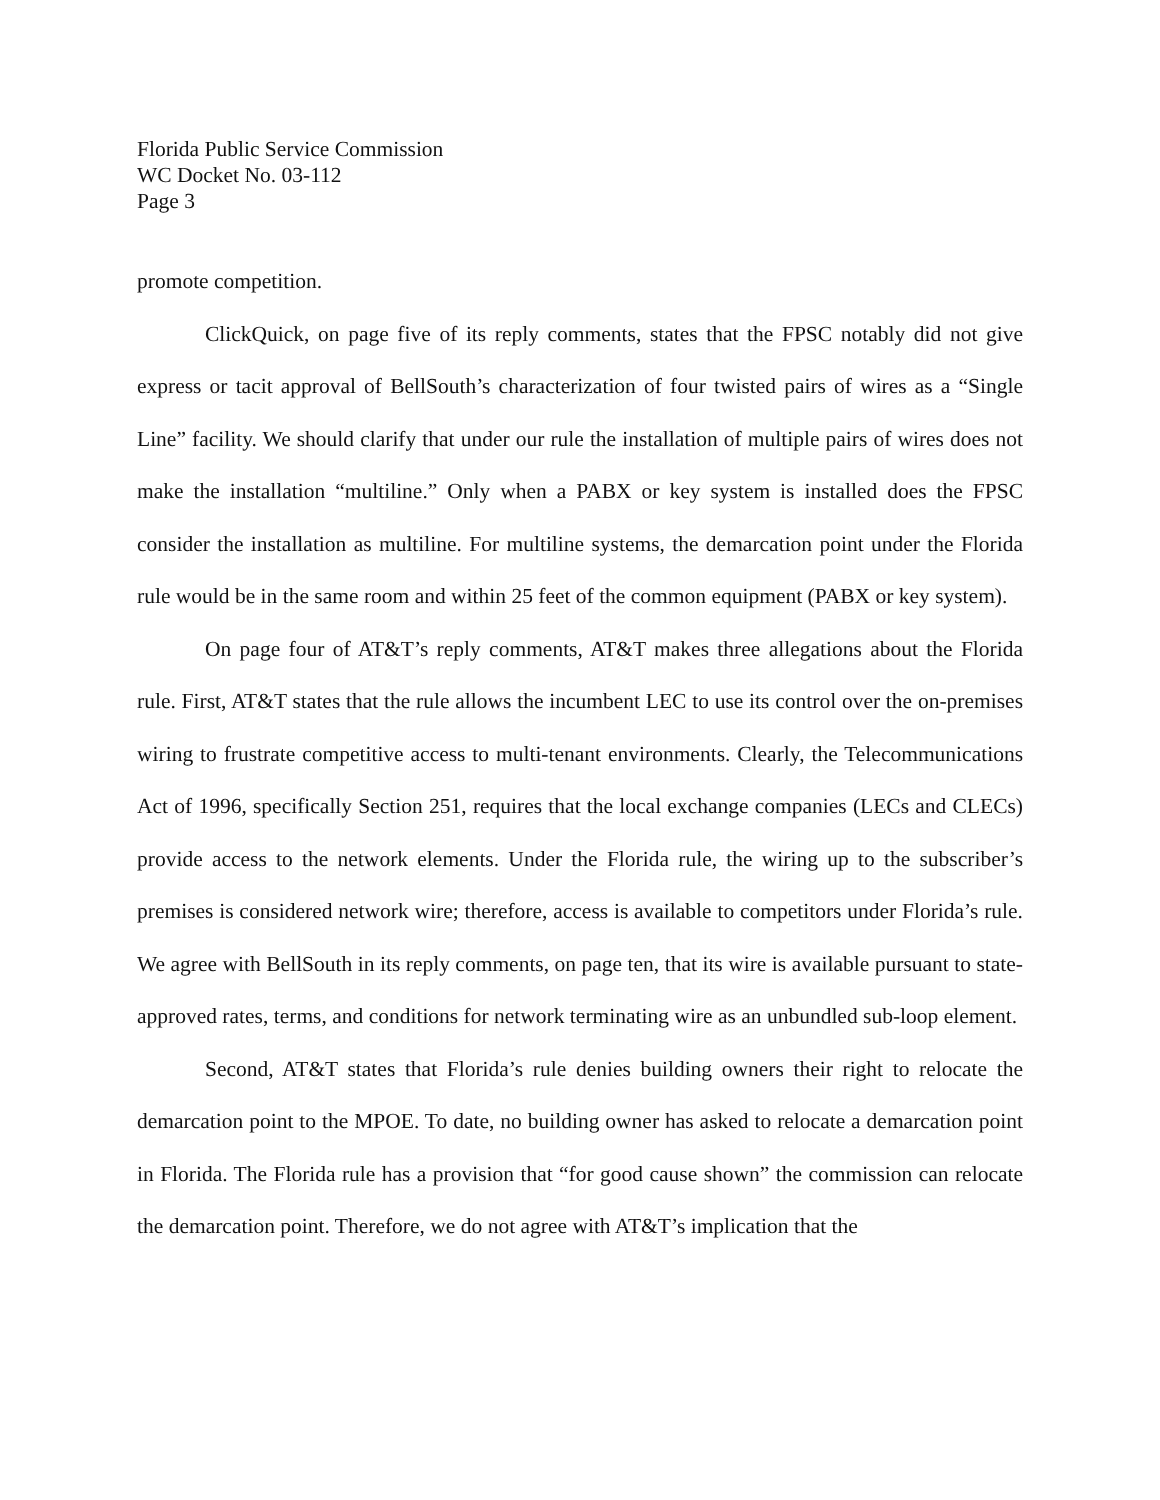Florida Public Service Commission
WC Docket No. 03-112
Page 3
promote competition.
ClickQuick, on page five of its reply comments, states that the FPSC notably did not give express or tacit approval of BellSouth’s characterization of four twisted pairs of wires as a “Single Line” facility. We should clarify that under our rule the installation of multiple pairs of wires does not make the installation “multiline.” Only when a PABX or key system is installed does the FPSC consider the installation as multiline. For multiline systems, the demarcation point under the Florida rule would be in the same room and within 25 feet of the common equipment (PABX or key system).
On page four of AT&T’s reply comments, AT&T makes three allegations about the Florida rule. First, AT&T states that the rule allows the incumbent LEC to use its control over the on-premises wiring to frustrate competitive access to multi-tenant environments. Clearly, the Telecommunications Act of 1996, specifically Section 251, requires that the local exchange companies (LECs and CLECs) provide access to the network elements. Under the Florida rule, the wiring up to the subscriber’s premises is considered network wire; therefore, access is available to competitors under Florida’s rule. We agree with BellSouth in its reply comments, on page ten, that its wire is available pursuant to state-approved rates, terms, and conditions for network terminating wire as an unbundled sub-loop element.
Second, AT&T states that Florida’s rule denies building owners their right to relocate the demarcation point to the MPOE. To date, no building owner has asked to relocate a demarcation point in Florida. The Florida rule has a provision that “for good cause shown” the commission can relocate the demarcation point. Therefore, we do not agree with AT&T’s implication that the